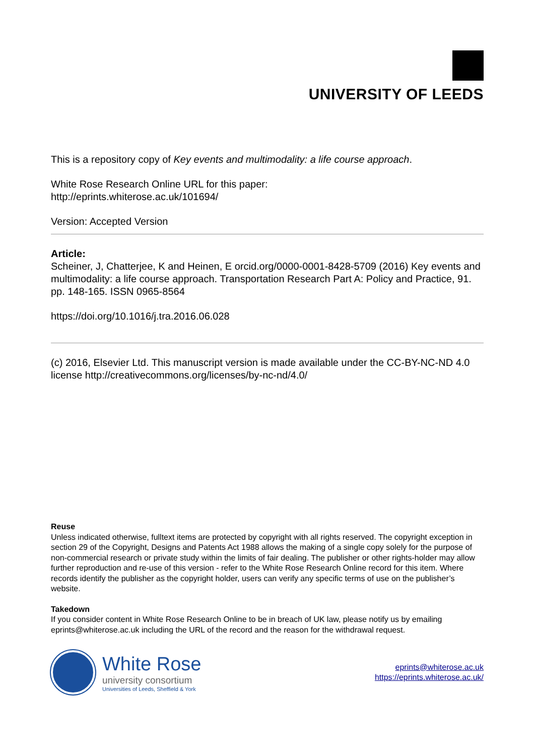UNIVERSITY OF LEEDS
This is a repository copy of Key events and multimodality: a life course approach.
White Rose Research Online URL for this paper:
http://eprints.whiterose.ac.uk/101694/
Version: Accepted Version
Article:
Scheiner, J, Chatterjee, K and Heinen, E orcid.org/0000-0001-8428-5709 (2016) Key events and multimodality: a life course approach. Transportation Research Part A: Policy and Practice, 91. pp. 148-165. ISSN 0965-8564
https://doi.org/10.1016/j.tra.2016.06.028
(c) 2016, Elsevier Ltd. This manuscript version is made available under the CC-BY-NC-ND 4.0 license http://creativecommons.org/licenses/by-nc-nd/4.0/
Reuse
Unless indicated otherwise, fulltext items are protected by copyright with all rights reserved. The copyright exception in section 29 of the Copyright, Designs and Patents Act 1988 allows the making of a single copy solely for the purpose of non-commercial research or private study within the limits of fair dealing. The publisher or other rights-holder may allow further reproduction and re-use of this version - refer to the White Rose Research Online record for this item. Where records identify the publisher as the copyright holder, users can verify any specific terms of use on the publisher’s website.
Takedown
If you consider content in White Rose Research Online to be in breach of UK law, please notify us by emailing eprints@whiterose.ac.uk including the URL of the record and the reason for the withdrawal request.
White Rose
university consortium
Universities of Leeds, Sheffield & York
eprints@whiterose.ac.uk
https://eprints.whiterose.ac.uk/